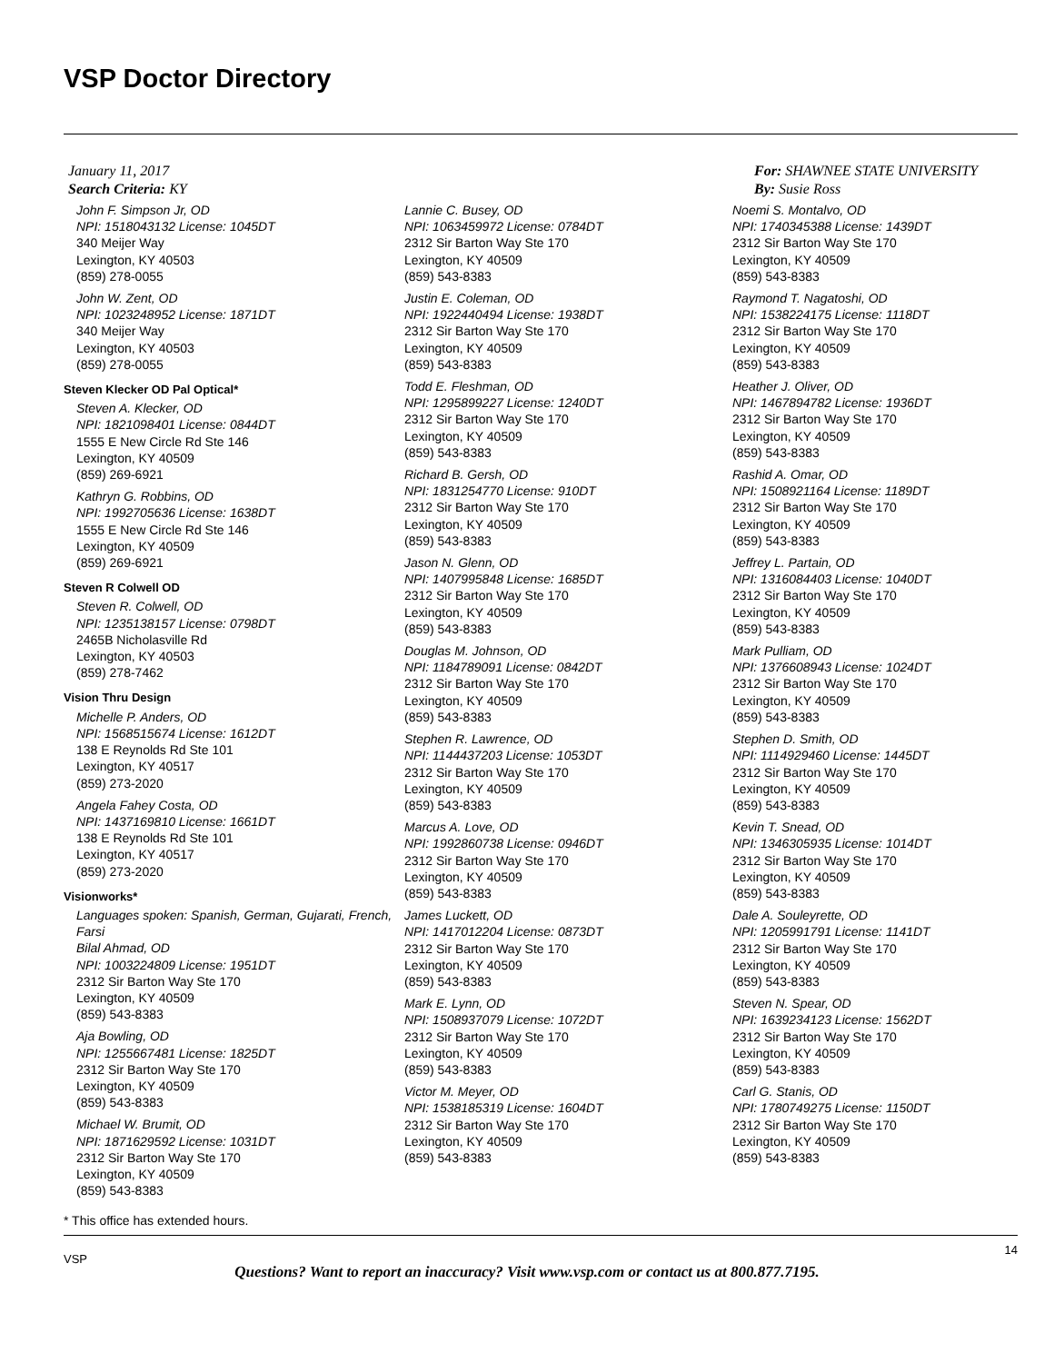VSP Doctor Directory
January 11, 2017
Search Criteria: KY
For: SHAWNEE STATE UNIVERSITY
By: Susie Ross
John F. Simpson Jr, OD
NPI: 1518043132 License: 1045DT
340 Meijer Way
Lexington, KY 40503
(859) 278-0055
John W. Zent, OD
NPI: 1023248952 License: 1871DT
340 Meijer Way
Lexington, KY 40503
(859) 278-0055
Steven Klecker OD Pal Optical*
Steven A. Klecker, OD
NPI: 1821098401 License: 0844DT
1555 E New Circle Rd Ste 146
Lexington, KY 40509
(859) 269-6921
Kathryn G. Robbins, OD
NPI: 1992705636 License: 1638DT
1555 E New Circle Rd Ste 146
Lexington, KY 40509
(859) 269-6921
Steven R Colwell OD
Steven R. Colwell, OD
NPI: 1235138157 License: 0798DT
2465B Nicholasville Rd
Lexington, KY 40503
(859) 278-7462
Vision Thru Design
Michelle P. Anders, OD
NPI: 1568515674 License: 1612DT
138 E Reynolds Rd Ste 101
Lexington, KY 40517
(859) 273-2020
Angela Fahey Costa, OD
NPI: 1437169810 License: 1661DT
138 E Reynolds Rd Ste 101
Lexington, KY 40517
(859) 273-2020
Visionworks*
Languages spoken: Spanish, German, Gujarati, French, Farsi
Bilal Ahmad, OD
NPI: 1003224809 License: 1951DT
2312 Sir Barton Way Ste 170
Lexington, KY 40509
(859) 543-8383
Aja Bowling, OD
NPI: 1255667481 License: 1825DT
2312 Sir Barton Way Ste 170
Lexington, KY 40509
(859) 543-8383
Michael W. Brumit, OD
NPI: 1871629592 License: 1031DT
2312 Sir Barton Way Ste 170
Lexington, KY 40509
(859) 543-8383
Lannie C. Busey, OD
NPI: 1063459972 License: 0784DT
2312 Sir Barton Way Ste 170
Lexington, KY 40509
(859) 543-8383
Justin E. Coleman, OD
NPI: 1922440494 License: 1938DT
2312 Sir Barton Way Ste 170
Lexington, KY 40509
(859) 543-8383
Todd E. Fleshman, OD
NPI: 1295899227 License: 1240DT
2312 Sir Barton Way Ste 170
Lexington, KY 40509
(859) 543-8383
Richard B. Gersh, OD
NPI: 1831254770 License: 910DT
2312 Sir Barton Way Ste 170
Lexington, KY 40509
(859) 543-8383
Jason N. Glenn, OD
NPI: 1407995848 License: 1685DT
2312 Sir Barton Way Ste 170
Lexington, KY 40509
(859) 543-8383
Douglas M. Johnson, OD
NPI: 1184789091 License: 0842DT
2312 Sir Barton Way Ste 170
Lexington, KY 40509
(859) 543-8383
Stephen R. Lawrence, OD
NPI: 1144437203 License: 1053DT
2312 Sir Barton Way Ste 170
Lexington, KY 40509
(859) 543-8383
Marcus A. Love, OD
NPI: 1992860738 License: 0946DT
2312 Sir Barton Way Ste 170
Lexington, KY 40509
(859) 543-8383
James Luckett, OD
NPI: 1417012204 License: 0873DT
2312 Sir Barton Way Ste 170
Lexington, KY 40509
(859) 543-8383
Mark E. Lynn, OD
NPI: 1508937079 License: 1072DT
2312 Sir Barton Way Ste 170
Lexington, KY 40509
(859) 543-8383
Victor M. Meyer, OD
NPI: 1538185319 License: 1604DT
2312 Sir Barton Way Ste 170
Lexington, KY 40509
(859) 543-8383
Noemi S. Montalvo, OD
NPI: 1740345388 License: 1439DT
2312 Sir Barton Way Ste 170
Lexington, KY 40509
(859) 543-8383
Raymond T. Nagatoshi, OD
NPI: 1538224175 License: 1118DT
2312 Sir Barton Way Ste 170
Lexington, KY 40509
(859) 543-8383
Heather J. Oliver, OD
NPI: 1467894782 License: 1936DT
2312 Sir Barton Way Ste 170
Lexington, KY 40509
(859) 543-8383
Rashid A. Omar, OD
NPI: 1508921164 License: 1189DT
2312 Sir Barton Way Ste 170
Lexington, KY 40509
(859) 543-8383
Jeffrey L. Partain, OD
NPI: 1316084403 License: 1040DT
2312 Sir Barton Way Ste 170
Lexington, KY 40509
(859) 543-8383
Mark Pulliam, OD
NPI: 1376608943 License: 1024DT
2312 Sir Barton Way Ste 170
Lexington, KY 40509
(859) 543-8383
Stephen D. Smith, OD
NPI: 1114929460 License: 1445DT
2312 Sir Barton Way Ste 170
Lexington, KY 40509
(859) 543-8383
Kevin T. Snead, OD
NPI: 1346305935 License: 1014DT
2312 Sir Barton Way Ste 170
Lexington, KY 40509
(859) 543-8383
Dale A. Souleyrette, OD
NPI: 1205991791 License: 1141DT
2312 Sir Barton Way Ste 170
Lexington, KY 40509
(859) 543-8383
Steven N. Spear, OD
NPI: 1639234123 License: 1562DT
2312 Sir Barton Way Ste 170
Lexington, KY 40509
(859) 543-8383
Carl G. Stanis, OD
NPI: 1780749275 License: 1150DT
2312 Sir Barton Way Ste 170
Lexington, KY 40509
(859) 543-8383
* This office has extended hours.
VSP
14
Questions? Want to report an inaccuracy? Visit www.vsp.com or contact us at 800.877.7195.